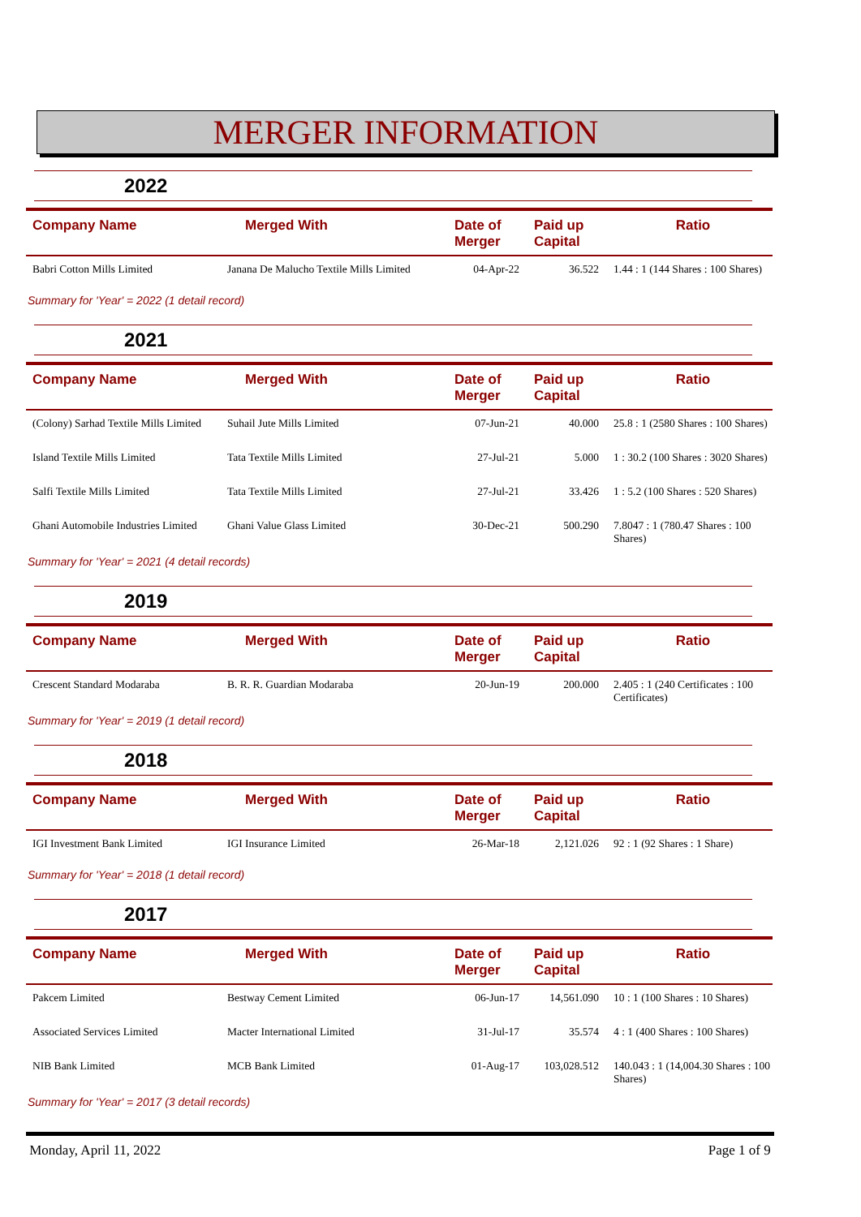MERGER INFORMATION
2022
| Company Name | Merged With | Date of Merger | Paid up Capital | Ratio |
| --- | --- | --- | --- | --- |
| Babri Cotton Mills Limited | Janana De Malucho Textile Mills Limited | 04-Apr-22 | 36.522 | 1.44 : 1 (144 Shares : 100 Shares) |
Summary for 'Year' = 2022 (1 detail record)
2021
| Company Name | Merged With | Date of Merger | Paid up Capital | Ratio |
| --- | --- | --- | --- | --- |
| (Colony) Sarhad Textile Mills Limited | Suhail Jute Mills Limited | 07-Jun-21 | 40.000 | 25.8 : 1 (2580 Shares : 100 Shares) |
| Island Textile Mills Limited | Tata Textile Mills Limited | 27-Jul-21 | 5.000 | 1 : 30.2 (100 Shares : 3020 Shares) |
| Salfi Textile Mills Limited | Tata Textile Mills Limited | 27-Jul-21 | 33.426 | 1 : 5.2 (100 Shares : 520 Shares) |
| Ghani Automobile Industries Limited | Ghani Value Glass Limited | 30-Dec-21 | 500.290 | 7.8047 : 1 (780.47 Shares : 100 Shares) |
Summary for 'Year' = 2021 (4 detail records)
2019
| Company Name | Merged With | Date of Merger | Paid up Capital | Ratio |
| --- | --- | --- | --- | --- |
| Crescent Standard Modaraba | B. R. R. Guardian Modaraba | 20-Jun-19 | 200.000 | 2.405 : 1 (240 Certificates : 100 Certificates) |
Summary for 'Year' = 2019 (1 detail record)
2018
| Company Name | Merged With | Date of Merger | Paid up Capital | Ratio |
| --- | --- | --- | --- | --- |
| IGI Investment Bank Limited | IGI Insurance Limited | 26-Mar-18 | 2,121.026 | 92 : 1 (92 Shares : 1 Share) |
Summary for 'Year' = 2018 (1 detail record)
2017
| Company Name | Merged With | Date of Merger | Paid up Capital | Ratio |
| --- | --- | --- | --- | --- |
| Pakcem Limited | Bestway Cement Limited | 06-Jun-17 | 14,561.090 | 10 : 1 (100 Shares : 10 Shares) |
| Associated Services Limited | Macter International Limited | 31-Jul-17 | 35.574 | 4 : 1 (400 Shares : 100 Shares) |
| NIB Bank Limited | MCB Bank Limited | 01-Aug-17 | 103,028.512 | 140.043 : 1 (14,004.30 Shares : 100 Shares) |
Summary for 'Year' = 2017 (3 detail records)
Monday, April 11, 2022 Page 1 of 9